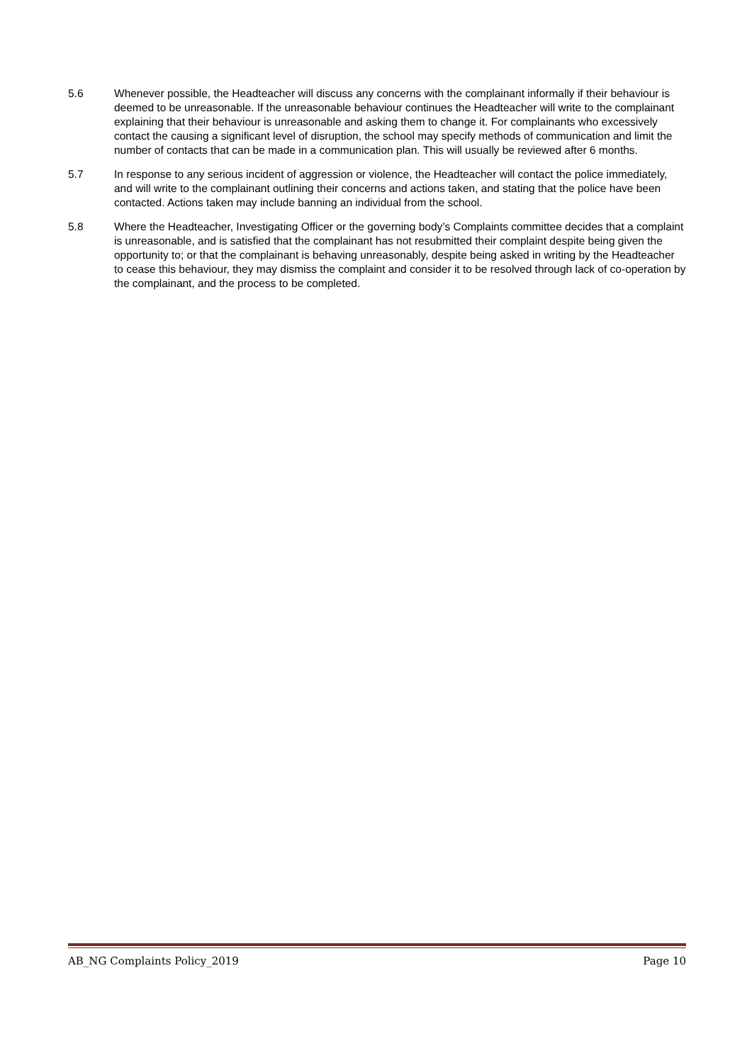5.6 Whenever possible, the Headteacher will discuss any concerns with the complainant informally if their behaviour is deemed to be unreasonable. If the unreasonable behaviour continues the Headteacher will write to the complainant explaining that their behaviour is unreasonable and asking them to change it. For complainants who excessively contact the causing a significant level of disruption, the school may specify methods of communication and limit the number of contacts that can be made in a communication plan. This will usually be reviewed after 6 months.
5.7 In response to any serious incident of aggression or violence, the Headteacher will contact the police immediately, and will write to the complainant outlining their concerns and actions taken, and stating that the police have been contacted. Actions taken may include banning an individual from the school.
5.8 Where the Headteacher, Investigating Officer or the governing body’s Complaints committee decides that a complaint is unreasonable, and is satisfied that the complainant has not resubmitted their complaint despite being given the opportunity to; or that the complainant is behaving unreasonably, despite being asked in writing by the Headteacher to cease this behaviour, they may dismiss the complaint and consider it to be resolved through lack of co-operation by the complainant, and the process to be completed.
AB_NG Complaints Policy_2019 Page 10